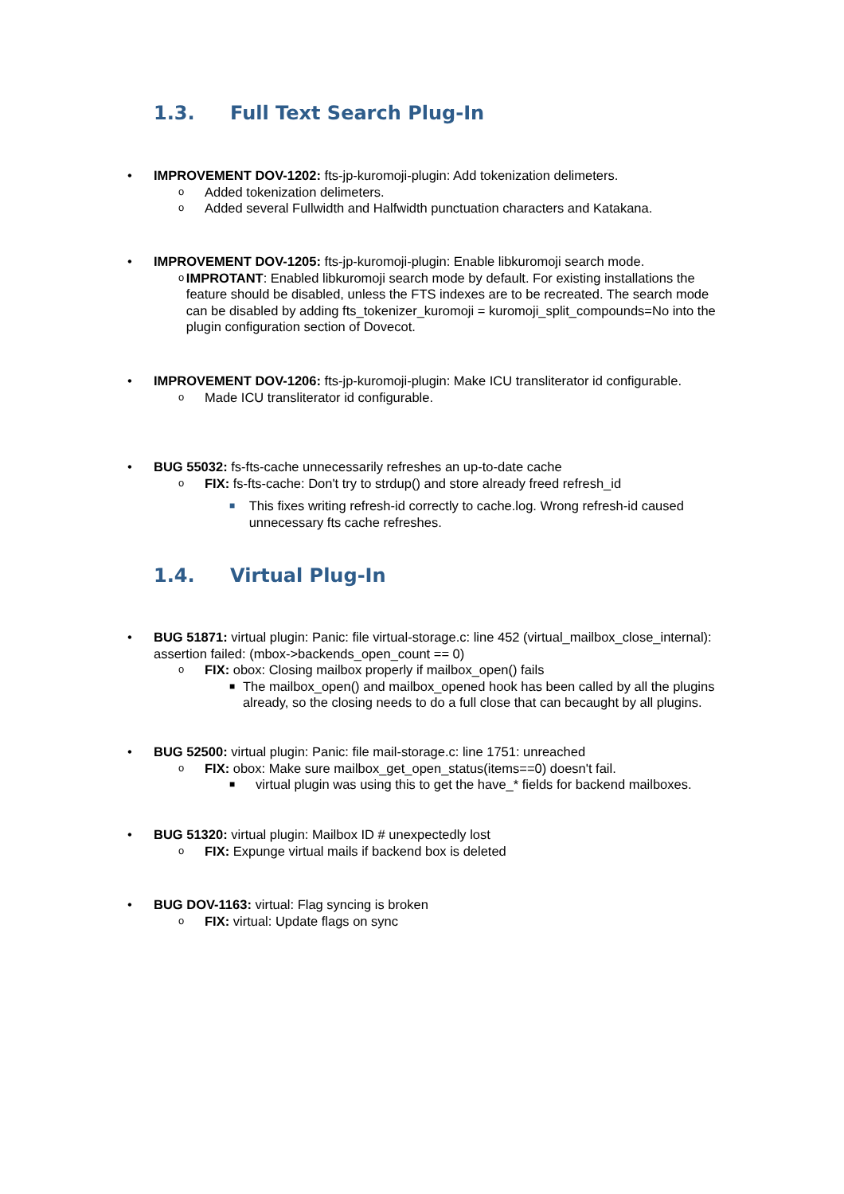1.3. Full Text Search Plug-In
• IMPROVEMENT DOV-1202: fts-jp-kuromoji-plugin: Add tokenization delimeters.
o
Added tokenization delimeters.
o
Added several Fullwidth and Halfwidth punctuation characters and Katakana.
• IMPROVEMENT DOV-1205: fts-jp-kuromoji-plugin: Enable libkuromoji search mode.
o
IMPROTANT: Enabled libkuromoji search mode by default. For existing installations the feature should be disabled, unless the FTS indexes are to be recreated. The search mode can be disabled by adding fts_tokenizer_kuromoji = kuromoji_split_compounds=No into the plugin configuration section of Dovecot.
• IMPROVEMENT DOV-1206: fts-jp-kuromoji-plugin: Make ICU transliterator id configurable.
o
Made ICU transliterator id configurable.
• BUG 55032: fs-fts-cache unnecessarily refreshes an up-to-date cache
o
FIX: fs-fts-cache: Don't try to strdup() and store already freed refresh_id
■
This fixes writing refresh-id correctly to cache.log. Wrong refresh-id caused unnecessary fts cache refreshes.
1.4. Virtual Plug-In
• BUG 51871: virtual plugin: Panic: file virtual-storage.c: line 452 (virtual_mailbox_close_internal): assertion failed: (mbox->backends_open_count == 0)
o
FIX: obox: Closing mailbox properly if mailbox_open() fails
■
The mailbox_open() and mailbox_opened hook has been called by all the plugins already, so the closing needs to do a full close that can becaught by all plugins.
• BUG 52500: virtual plugin: Panic: file mail-storage.c: line 1751: unreached
o
FIX: obox: Make sure mailbox_get_open_status(items==0) doesn't fail.
■
virtual plugin was using this to get the have_* fields for backend mailboxes.
• BUG 51320: virtual plugin: Mailbox ID # unexpectedly lost
o
FIX: Expunge virtual mails if backend box is deleted
• BUG DOV-1163: virtual: Flag syncing is broken
o
FIX: virtual: Update flags on sync